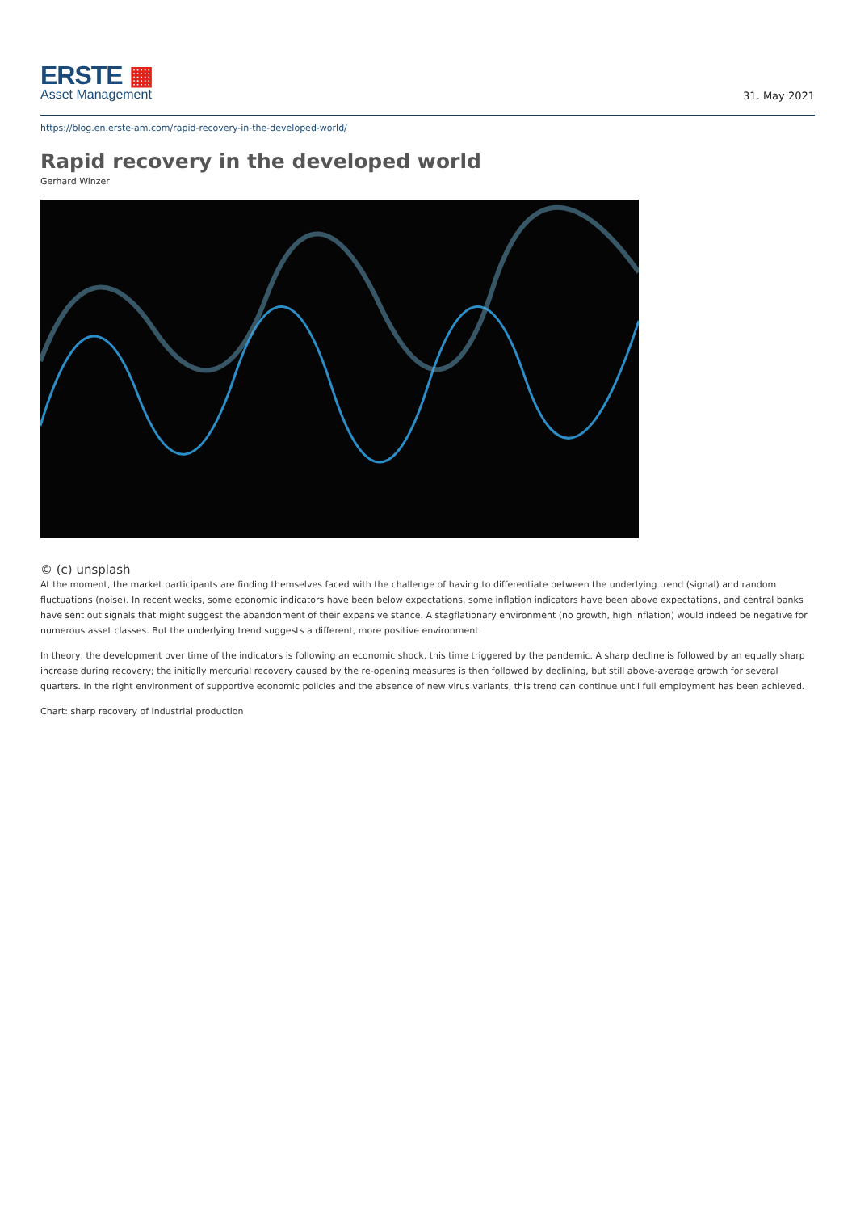ERSTE ▦
Asset Management
31. May 2021
https://blog.en.erste-am.com/rapid-recovery-in-the-developed-world/
Rapid recovery in the developed world
Gerhard Winzer
© (c) unsplash
At the moment, the market participants are finding themselves faced with the challenge of having to differentiate between the underlying trend (signal) and random fluctuations (noise). In recent weeks, some economic indicators have been below expectations, some inflation indicators have been above expectations, and central banks have sent out signals that might suggest the abandonment of their expansive stance. A stagflationary environment (no growth, high inflation) would indeed be negative for numerous asset classes. But the underlying trend suggests a different, more positive environment.
In theory, the development over time of the indicators is following an economic shock, this time triggered by the pandemic. A sharp decline is followed by an equally sharp increase during recovery; the initially mercurial recovery caused by the re-opening measures is then followed by declining, but still above-average growth for several quarters. In the right environment of supportive economic policies and the absence of new virus variants, this trend can continue until full employment has been achieved.
Chart: sharp recovery of industrial production